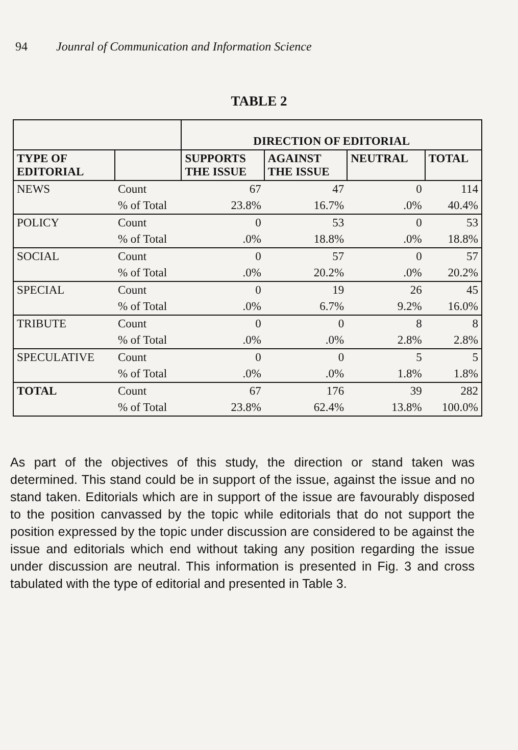94 Jounral of Communication and Information Science
TABLE 2
| | | DIRECTION OF EDITORIAL | | | |
| --- | --- | --- | --- | --- | --- |
| TYPE OF EDITORIAL | | SUPPORTS THE ISSUE | AGAINST THE ISSUE | NEUTRAL | TOTAL |
| NEWS | Count | 67 | 47 | 0 | 114 |
| | % of Total | 23.8% | 16.7% | .0% | 40.4% |
| POLICY | Count | 0 | 53 | 0 | 53 |
| | % of Total | .0% | 18.8% | .0% | 18.8% |
| SOCIAL | Count | 0 | 57 | 0 | 57 |
| | % of Total | .0% | 20.2% | .0% | 20.2% |
| SPECIAL | Count | 0 | 19 | 26 | 45 |
| | % of Total | .0% | 6.7% | 9.2% | 16.0% |
| TRIBUTE | Count | 0 | 0 | 8 | 8 |
| | % of Total | .0% | .0% | 2.8% | 2.8% |
| SPECULATIVE | Count | 0 | 0 | 5 | 5 |
| | % of Total | .0% | .0% | 1.8% | 1.8% |
| TOTAL | Count | 67 | 176 | 39 | 282 |
| | % of Total | 23.8% | 62.4% | 13.8% | 100.0% |
As part of the objectives of this study, the direction or stand taken was determined. This stand could be in support of the issue, against the issue and no stand taken. Editorials which are in support of the issue are favourably disposed to the position canvassed by the topic while editorials that do not support the position expressed by the topic under discussion are considered to be against the issue and editorials which end without taking any position regarding the issue under discussion are neutral. This information is presented in Fig. 3 and cross tabulated with the type of editorial and presented in Table 3.